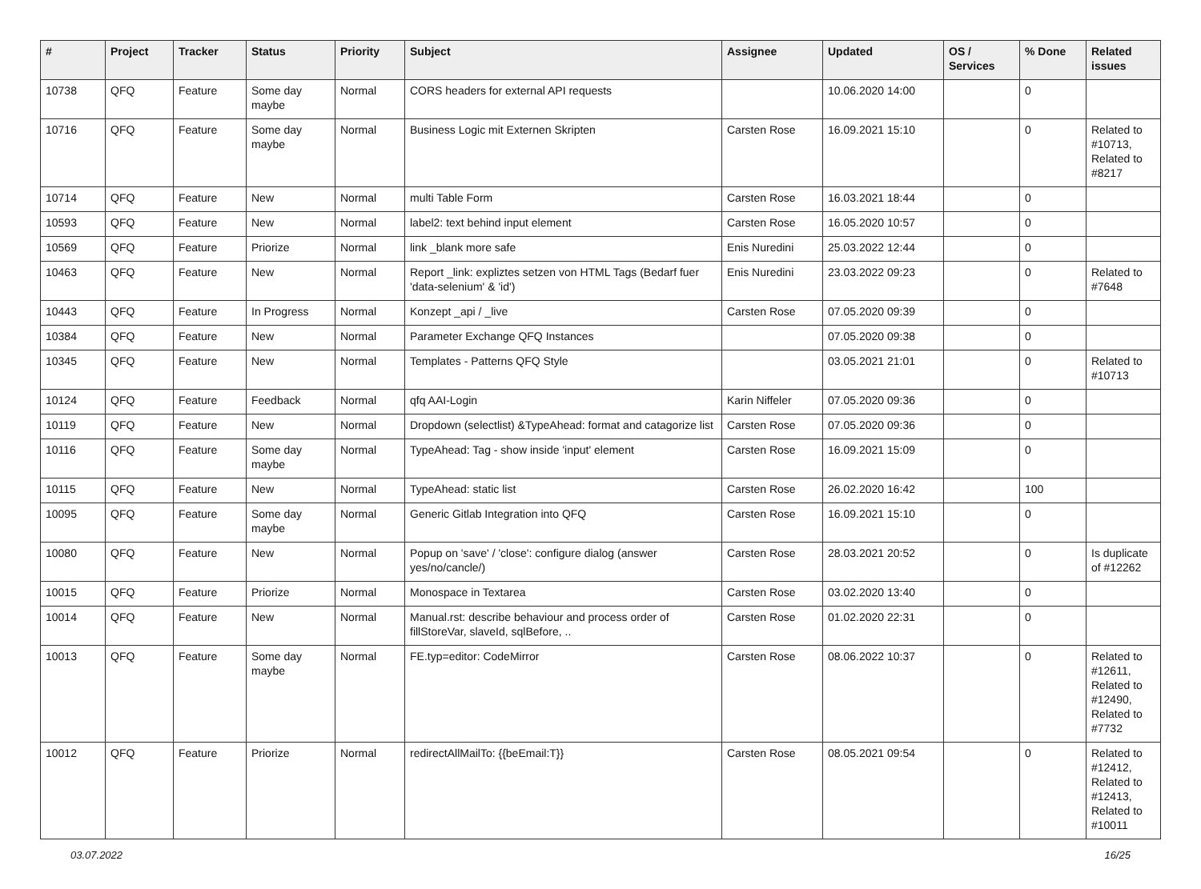| # | Project | Tracker | Status | Priority | Subject | Assignee | Updated | OS / Services | % Done | Related issues |
| --- | --- | --- | --- | --- | --- | --- | --- | --- | --- | --- |
| 10738 | QFQ | Feature | Some day maybe | Normal | CORS headers for external API requests | | 10.06.2020 14:00 | | 0 | |
| 10716 | QFQ | Feature | Some day maybe | Normal | Business Logic mit Externen Skripten | Carsten Rose | 16.09.2021 15:10 | | 0 | Related to #10713, Related to #8217 |
| 10714 | QFQ | Feature | New | Normal | multi Table Form | Carsten Rose | 16.03.2021 18:44 | | 0 | |
| 10593 | QFQ | Feature | New | Normal | label2: text behind input element | Carsten Rose | 16.05.2020 10:57 | | 0 | |
| 10569 | QFQ | Feature | Priorize | Normal | link _blank more safe | Enis Nuredini | 25.03.2022 12:44 | | 0 | |
| 10463 | QFQ | Feature | New | Normal | Report _link: expliztes setzen von HTML Tags (Bedarf fuer 'data-selenium' & 'id') | Enis Nuredini | 23.03.2022 09:23 | | 0 | Related to #7648 |
| 10443 | QFQ | Feature | In Progress | Normal | Konzept _api / _live | Carsten Rose | 07.05.2020 09:39 | | 0 | |
| 10384 | QFQ | Feature | New | Normal | Parameter Exchange QFQ Instances | | 07.05.2020 09:38 | | 0 | |
| 10345 | QFQ | Feature | New | Normal | Templates - Patterns QFQ Style | | 03.05.2021 21:01 | | 0 | Related to #10713 |
| 10124 | QFQ | Feature | Feedback | Normal | qfq AAI-Login | Karin Niffeler | 07.05.2020 09:36 | | 0 | |
| 10119 | QFQ | Feature | New | Normal | Dropdown (selectlist) &TypeAhead: format and catagorize list | Carsten Rose | 07.05.2020 09:36 | | 0 | |
| 10116 | QFQ | Feature | Some day maybe | Normal | TypeAhead: Tag - show inside 'input' element | Carsten Rose | 16.09.2021 15:09 | | 0 | |
| 10115 | QFQ | Feature | New | Normal | TypeAhead: static list | Carsten Rose | 26.02.2020 16:42 | | 100 | |
| 10095 | QFQ | Feature | Some day maybe | Normal | Generic Gitlab Integration into QFQ | Carsten Rose | 16.09.2021 15:10 | | 0 | |
| 10080 | QFQ | Feature | New | Normal | Popup on 'save' / 'close': configure dialog (answer yes/no/cancle/) | Carsten Rose | 28.03.2021 20:52 | | 0 | Is duplicate of #12262 |
| 10015 | QFQ | Feature | Priorize | Normal | Monospace in Textarea | Carsten Rose | 03.02.2020 13:40 | | 0 | |
| 10014 | QFQ | Feature | New | Normal | Manual.rst: describe behaviour and process order of fillStoreVar, slaveId, sqlBefore, .. | Carsten Rose | 01.02.2020 22:31 | | 0 | |
| 10013 | QFQ | Feature | Some day maybe | Normal | FE.typ=editor: CodeMirror | Carsten Rose | 08.06.2022 10:37 | | 0 | Related to #12611, Related to #12490, Related to #7732 |
| 10012 | QFQ | Feature | Priorize | Normal | redirectAllMailTo: {{beEmail:T}} | Carsten Rose | 08.05.2021 09:54 | | 0 | Related to #12412, Related to #12413, Related to #10011 |
03.07.2022 16/25